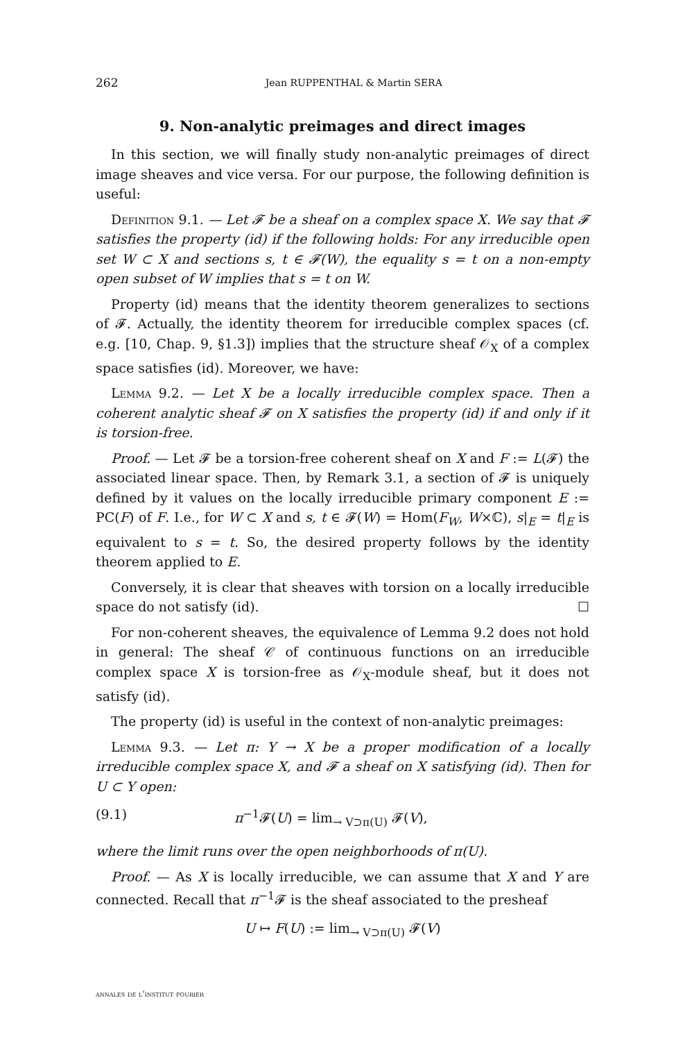262 Jean RUPPENTHAL & Martin SERA
9. Non-analytic preimages and direct images
In this section, we will finally study non-analytic preimages of direct image sheaves and vice versa. For our purpose, the following definition is useful:
Definition 9.1. — Let 𝓕 be a sheaf on a complex space X. We say that 𝓕 satisfies the property (id) if the following holds: For any irreducible open set W ⊂ X and sections s, t ∈ 𝓕(W), the equality s = t on a non-empty open subset of W implies that s = t on W.
Property (id) means that the identity theorem generalizes to sections of 𝓕. Actually, the identity theorem for irreducible complex spaces (cf. e.g. [10, Chap. 9, §1.3]) implies that the structure sheaf 𝒪<sub>X</sub> of a complex space satisfies (id). Moreover, we have:
Lemma 9.2. — Let X be a locally irreducible complex space. Then a coherent analytic sheaf 𝓕 on X satisfies the property (id) if and only if it is torsion-free.
Proof. — Let 𝓕 be a torsion-free coherent sheaf on X and F := L(𝓕) the associated linear space. Then, by Remark 3.1, a section of 𝓕 is uniquely defined by it values on the locally irreducible primary component E := PC(F) of F. I.e., for W ⊂ X and s, t ∈ 𝓕(W) = Hom(F<sub>W</sub>, W×ℂ), s|<sub>E</sub> = t|<sub>E</sub> is equivalent to s = t. So, the desired property follows by the identity theorem applied to E.
Conversely, it is clear that sheaves with torsion on a locally irreducible space do not satisfy (id). ☐
For non-coherent sheaves, the equivalence of Lemma 9.2 does not hold in general: The sheaf 𝒞 of continuous functions on an irreducible complex space X is torsion-free as 𝒪<sub>X</sub>-module sheaf, but it does not satisfy (id).
The property (id) is useful in the context of non-analytic preimages:
Lemma 9.3. — Let π: Y → X be a proper modification of a locally irreducible complex space X, and 𝓕 a sheaf on X satisfying (id). Then for U ⊂ Y open:
(9.1) π<sup>−1</sup>𝓕(U) = lim<sub>→ V⊃π(U)</sub> 𝓕(V),
where the limit runs over the open neighborhoods of π(U).
Proof. — As X is locally irreducible, we can assume that X and Y are connected. Recall that π<sup>−1</sup>𝓕 is the sheaf associated to the presheaf
U ↦ F(U) := lim<sub>→ V⊃π(U)</sub> 𝓕(V)
annales de l'institut fourier